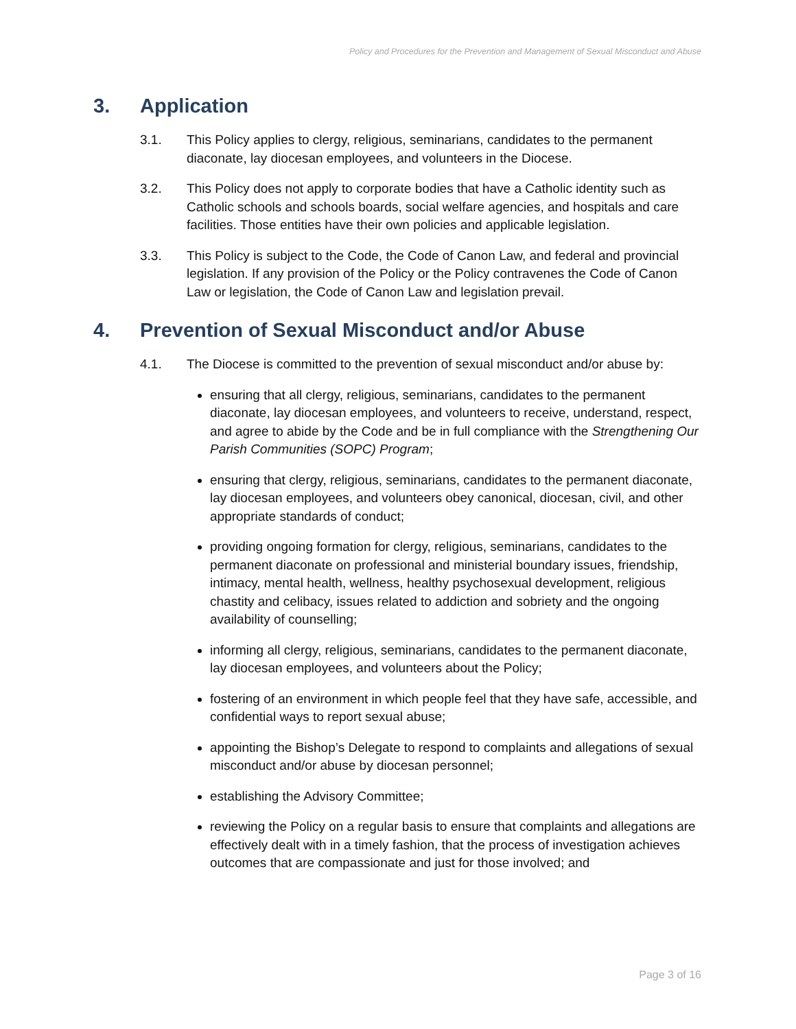Policy and Procedures for the Prevention and Management of Sexual Misconduct and Abuse
3. Application
3.1. This Policy applies to clergy, religious, seminarians, candidates to the permanent diaconate, lay diocesan employees, and volunteers in the Diocese.
3.2. This Policy does not apply to corporate bodies that have a Catholic identity such as Catholic schools and schools boards, social welfare agencies, and hospitals and care facilities. Those entities have their own policies and applicable legislation.
3.3. This Policy is subject to the Code, the Code of Canon Law, and federal and provincial legislation. If any provision of the Policy or the Policy contravenes the Code of Canon Law or legislation, the Code of Canon Law and legislation prevail.
4. Prevention of Sexual Misconduct and/or Abuse
4.1. The Diocese is committed to the prevention of sexual misconduct and/or abuse by:
ensuring that all clergy, religious, seminarians, candidates to the permanent diaconate, lay diocesan employees, and volunteers to receive, understand, respect, and agree to abide by the Code and be in full compliance with the Strengthening Our Parish Communities (SOPC) Program;
ensuring that clergy, religious, seminarians, candidates to the permanent diaconate, lay diocesan employees, and volunteers obey canonical, diocesan, civil, and other appropriate standards of conduct;
providing ongoing formation for clergy, religious, seminarians, candidates to the permanent diaconate on professional and ministerial boundary issues, friendship, intimacy, mental health, wellness, healthy psychosexual development, religious chastity and celibacy, issues related to addiction and sobriety and the ongoing availability of counselling;
informing all clergy, religious, seminarians, candidates to the permanent diaconate, lay diocesan employees, and volunteers about the Policy;
fostering of an environment in which people feel that they have safe, accessible, and confidential ways to report sexual abuse;
appointing the Bishop’s Delegate to respond to complaints and allegations of sexual misconduct and/or abuse by diocesan personnel;
establishing the Advisory Committee;
reviewing the Policy on a regular basis to ensure that complaints and allegations are effectively dealt with in a timely fashion, that the process of investigation achieves outcomes that are compassionate and just for those involved; and
Page 3 of 16